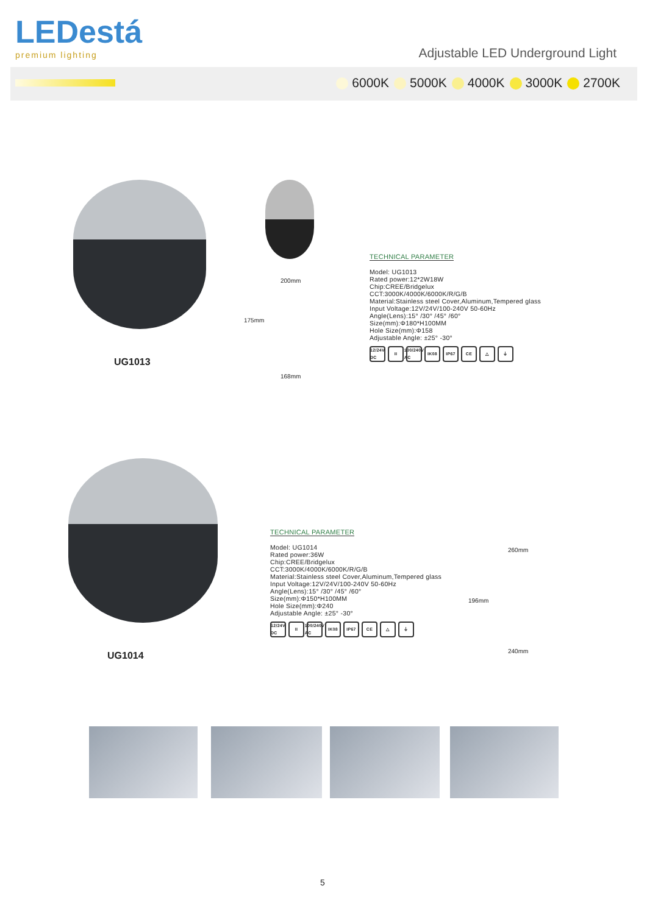LEDestá
premium lighting
Adjustable LED Underground Light
6000K 5000K 4000K 3000K 2700K
UG1013
200mm
175mm
168mm
TECHNICAL PARAMETER
Model: UG1013
Rated power:12*2W18W
Chip:CREE/Bridgelux
CCT:3000K/4000K/6000K/R/G/B
Material:Stainless steel Cover,Aluminum,Tempered glass
Input Voltage:12V/24V/100-240V 50-60Hz
Angle(Lens):15° /30° /45° /60°
Size(mm):Φ180*H100MM
Hole Size(mm):Φ158
Adjustable Angle: ±25° -30°
12/24V DC II 100/240V AC IK08 IP67 CE △ ⏚
UG1014
TECHNICAL PARAMETER
Model: UG1014
Rated power:36W
Chip:CREE/Bridgelux
CCT:3000K/4000K/6000K/R/G/B
Material:Stainless steel Cover,Aluminum,Tempered glass
Input Voltage:12V/24V/100-240V 50-60Hz
Angle(Lens):15° /30° /45° /60°
Size(mm):Φ150*H100MM
Hole Size(mm):Φ240
Adjustable Angle: ±25° -30°
12/24V DC II 100/240V AC IK08 IP67 CE △ ⏚
260mm
196mm
240mm
5